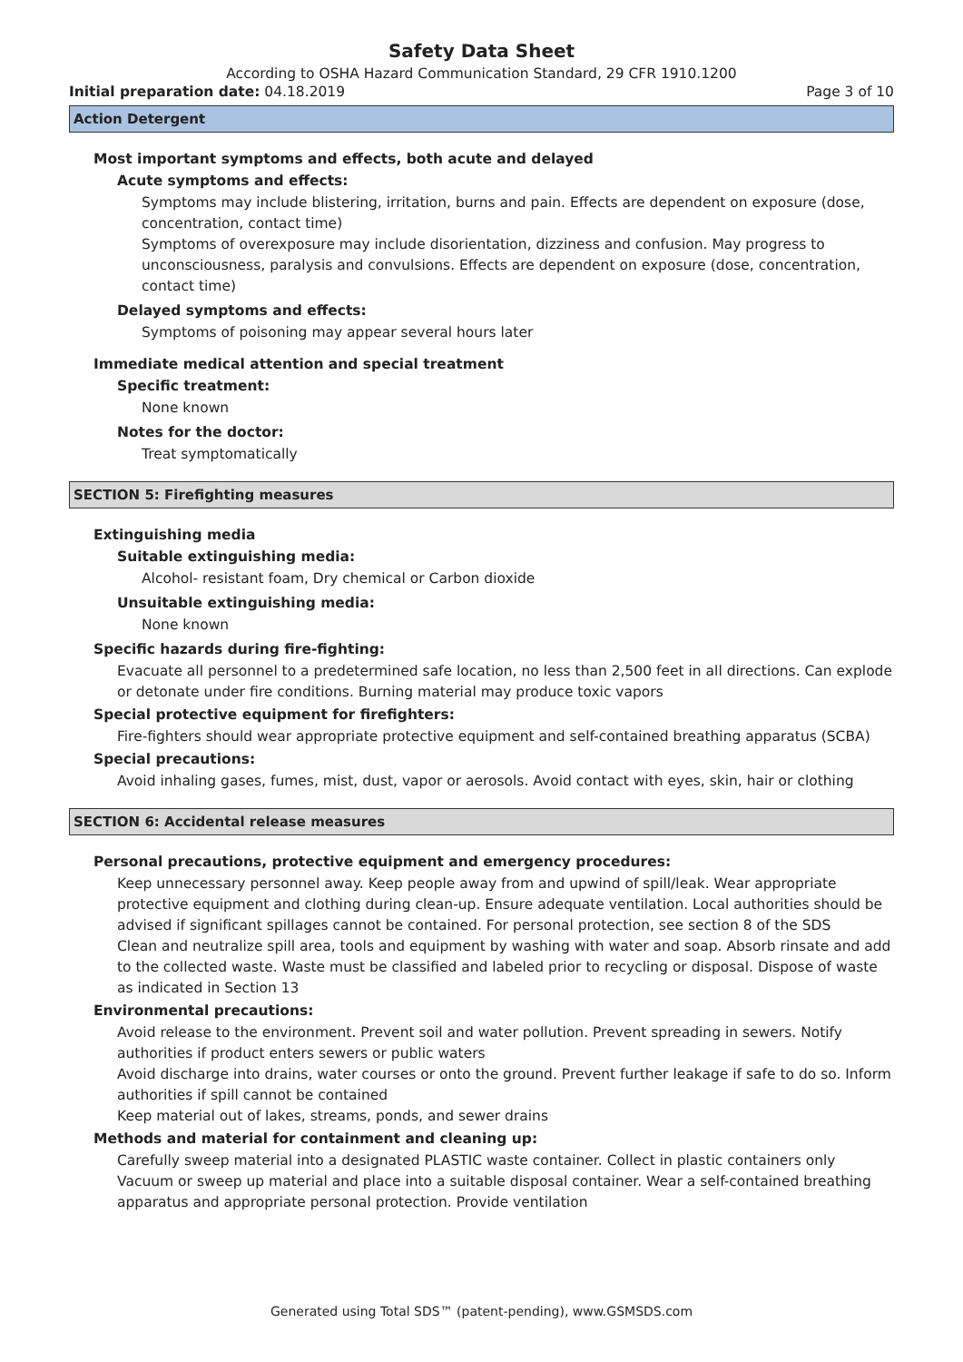Safety Data Sheet
According to OSHA Hazard Communication Standard, 29 CFR 1910.1200
Initial preparation date: 04.18.2019 Page 3 of 10
Action Detergent
Most important symptoms and effects, both acute and delayed
Acute symptoms and effects:
Symptoms may include blistering, irritation, burns and pain. Effects are dependent on exposure (dose, concentration, contact time)
Symptoms of overexposure may include disorientation, dizziness and confusion. May progress to unconsciousness, paralysis and convulsions. Effects are dependent on exposure (dose, concentration, contact time)
Delayed symptoms and effects:
Symptoms of poisoning may appear several hours later
Immediate medical attention and special treatment
Specific treatment:
None known
Notes for the doctor:
Treat symptomatically
SECTION 5: Firefighting measures
Extinguishing media
Suitable extinguishing media:
Alcohol- resistant foam, Dry chemical or Carbon dioxide
Unsuitable extinguishing media:
None known
Specific hazards during fire-fighting:
Evacuate all personnel to a predetermined safe location, no less than 2,500 feet in all directions. Can explode or detonate under fire conditions. Burning material may produce toxic vapors
Special protective equipment for firefighters:
Fire-fighters should wear appropriate protective equipment and self-contained breathing apparatus (SCBA)
Special precautions:
Avoid inhaling gases, fumes, mist, dust, vapor or aerosols. Avoid contact with eyes, skin, hair or clothing
SECTION 6: Accidental release measures
Personal precautions, protective equipment and emergency procedures:
Keep unnecessary personnel away. Keep people away from and upwind of spill/leak. Wear appropriate protective equipment and clothing during clean-up. Ensure adequate ventilation. Local authorities should be advised if significant spillages cannot be contained. For personal protection, see section 8 of the SDS
Clean and neutralize spill area, tools and equipment by washing with water and soap. Absorb rinsate and add to the collected waste. Waste must be classified and labeled prior to recycling or disposal. Dispose of waste as indicated in Section 13
Environmental precautions:
Avoid release to the environment. Prevent soil and water pollution. Prevent spreading in sewers. Notify authorities if product enters sewers or public waters
Avoid discharge into drains, water courses or onto the ground. Prevent further leakage if safe to do so. Inform authorities if spill cannot be contained
Keep material out of lakes, streams, ponds, and sewer drains
Methods and material for containment and cleaning up:
Carefully sweep material into a designated PLASTIC waste container. Collect in plastic containers only
Vacuum or sweep up material and place into a suitable disposal container. Wear a self-contained breathing apparatus and appropriate personal protection. Provide ventilation
Generated using Total SDS™ (patent-pending), www.GSMSDS.com